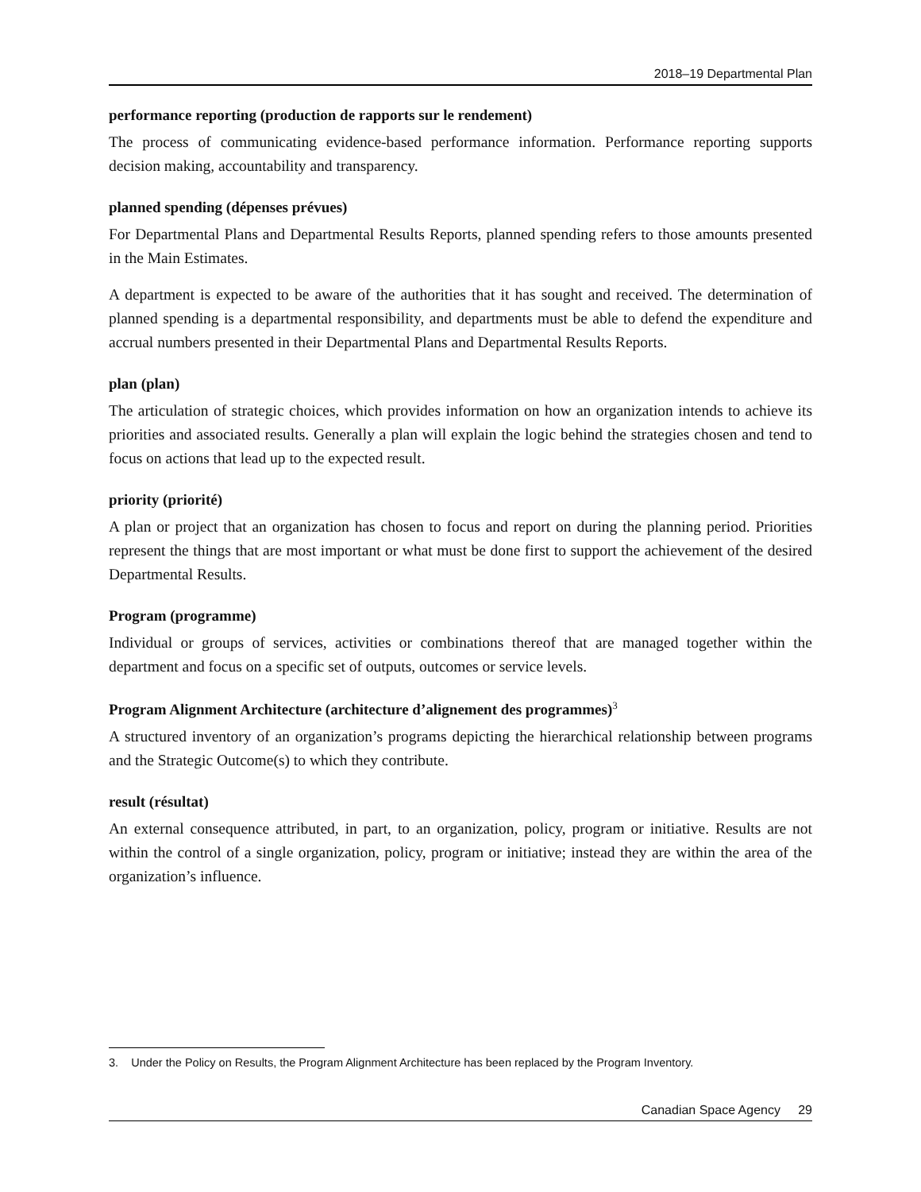2018–19 Departmental Plan
performance reporting (production de rapports sur le rendement)
The process of communicating evidence-based performance information. Performance reporting supports decision making, accountability and transparency.
planned spending (dépenses prévues)
For Departmental Plans and Departmental Results Reports, planned spending refers to those amounts presented in the Main Estimates.
A department is expected to be aware of the authorities that it has sought and received. The determination of planned spending is a departmental responsibility, and departments must be able to defend the expenditure and accrual numbers presented in their Departmental Plans and Departmental Results Reports.
plan (plan)
The articulation of strategic choices, which provides information on how an organization intends to achieve its priorities and associated results. Generally a plan will explain the logic behind the strategies chosen and tend to focus on actions that lead up to the expected result.
priority (priorité)
A plan or project that an organization has chosen to focus and report on during the planning period. Priorities represent the things that are most important or what must be done first to support the achievement of the desired Departmental Results.
Program (programme)
Individual or groups of services, activities or combinations thereof that are managed together within the department and focus on a specific set of outputs, outcomes or service levels.
Program Alignment Architecture (architecture d’alignement des programmes)<sup>3</sup>
A structured inventory of an organization’s programs depicting the hierarchical relationship between programs and the Strategic Outcome(s) to which they contribute.
result (résultat)
An external consequence attributed, in part, to an organization, policy, program or initiative. Results are not within the control of a single organization, policy, program or initiative; instead they are within the area of the organization’s influence.
3. Under the Policy on Results, the Program Alignment Architecture has been replaced by the Program Inventory.
Canadian Space Agency 29